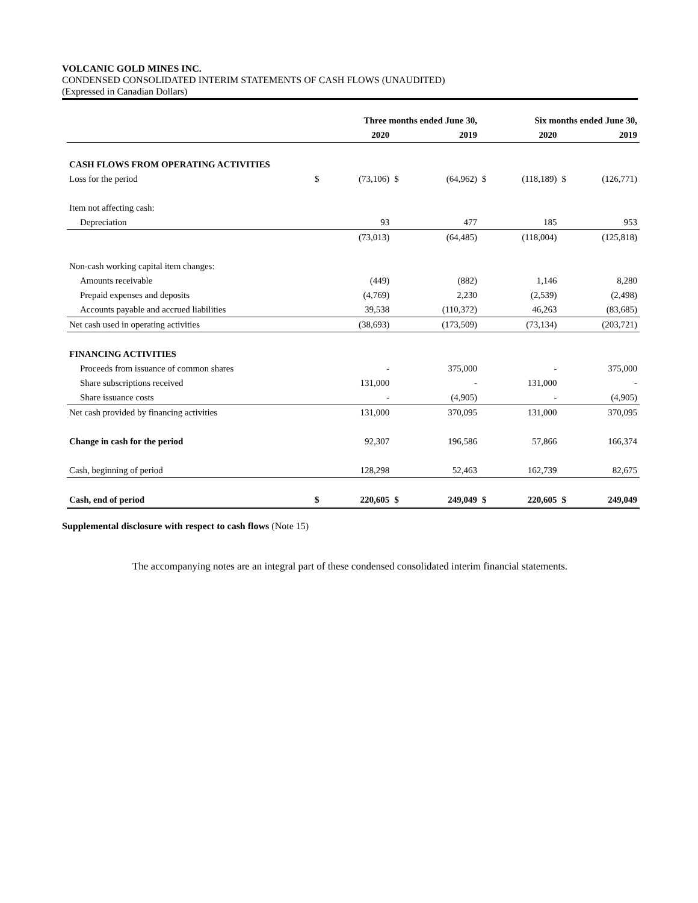VOLCANIC GOLD MINES INC.
CONDENSED CONSOLIDATED INTERIM STATEMENTS OF CASH FLOWS (UNAUDITED)
(Expressed in Canadian Dollars)
| | Three months ended June 30, | | | | Six months ended June 30, | | | |
| --- | --- | --- | --- | --- | --- | --- | --- | --- |
| | | 2020 | | 2019 | | 2020 | | 2019 |
| CASH FLOWS FROM OPERATING ACTIVITIES | | | | | | | | |
| Loss for the period | $ | (73,106) | $ | (64,962) | $ | (118,189) | $ | (126,771) |
| Item not affecting cash: | | | | | | | | |
| Depreciation | | 93 | | 477 | | 185 | | 953 |
| | | (73,013) | | (64,485) | | (118,004) | | (125,818) |
| Non-cash working capital item changes: | | | | | | | | |
| Amounts receivable | | (449) | | (882) | | 1,146 | | 8,280 |
| Prepaid expenses and deposits | | (4,769) | | 2,230 | | (2,539) | | (2,498) |
| Accounts payable and accrued liabilities | | 39,538 | | (110,372) | | 46,263 | | (83,685) |
| Net cash used in operating activities | | (38,693) | | (173,509) | | (73,134) | | (203,721) |
| FINANCING ACTIVITIES | | | | | | | | |
| Proceeds from issuance of common shares | | - | | 375,000 | | - | | 375,000 |
| Share subscriptions received | | 131,000 | | - | | 131,000 | | - |
| Share issuance costs | | - | | (4,905) | | - | | (4,905) |
| Net cash provided by financing activities | | 131,000 | | 370,095 | | 131,000 | | 370,095 |
| Change in cash for the period | | 92,307 | | 196,586 | | 57,866 | | 166,374 |
| Cash, beginning of period | | 128,298 | | 52,463 | | 162,739 | | 82,675 |
| Cash, end of period | $ | 220,605 | $ | 249,049 | $ | 220,605 | $ | 249,049 |
Supplemental disclosure with respect to cash flows (Note 15)
The accompanying notes are an integral part of these condensed consolidated interim financial statements.